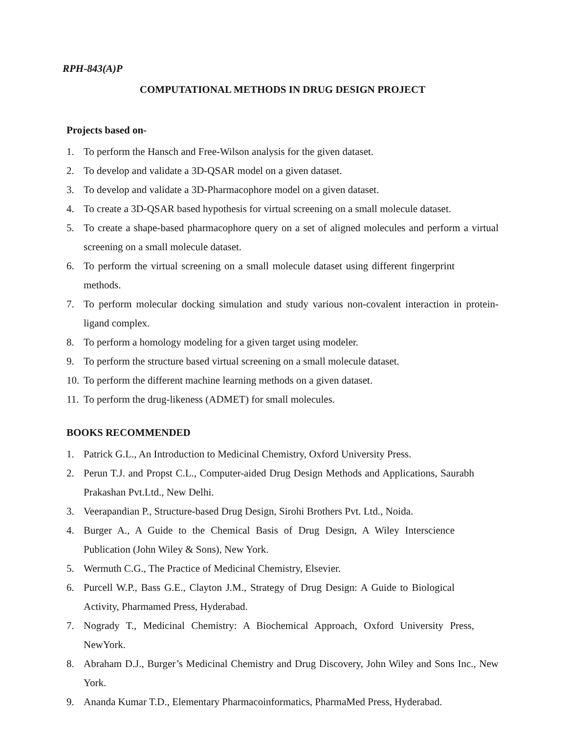RPH-843(A)P
COMPUTATIONAL METHODS IN DRUG DESIGN PROJECT
Projects based on-
1. To perform the Hansch and Free-Wilson analysis for the given dataset.
2. To develop and validate a 3D-QSAR model on a given dataset.
3. To develop and validate a 3D-Pharmacophore model on a given dataset.
4. To create a 3D-QSAR based hypothesis for virtual screening on a small molecule dataset.
5. To create a shape-based pharmacophore query on a set of aligned molecules and perform a virtual screening on a small molecule dataset.
6. To perform the virtual screening on a small molecule dataset using different fingerprint methods.
7. To perform molecular docking simulation and study various non-covalent interaction in protein-ligand complex.
8. To perform a homology modeling for a given target using modeler.
9. To perform the structure based virtual screening on a small molecule dataset.
10. To perform the different machine learning methods on a given dataset.
11. To perform the drug-likeness (ADMET) for small molecules.
BOOKS RECOMMENDED
1. Patrick G.L., An Introduction to Medicinal Chemistry, Oxford University Press.
2. Perun T.J. and Propst C.L., Computer-aided Drug Design Methods and Applications, Saurabh Prakashan Pvt.Ltd., New Delhi.
3. Veerapandian P., Structure-based Drug Design, Sirohi Brothers Pvt. Ltd., Noida.
4. Burger A., A Guide to the Chemical Basis of Drug Design, A Wiley Interscience Publication (John Wiley & Sons), New York.
5. Wermuth C.G., The Practice of Medicinal Chemistry, Elsevier.
6. Purcell W.P., Bass G.E., Clayton J.M., Strategy of Drug Design: A Guide to Biological Activity, Pharmamed Press, Hyderabad.
7. Nogrady T., Medicinal Chemistry: A Biochemical Approach, Oxford University Press, NewYork.
8. Abraham D.J., Burger’s Medicinal Chemistry and Drug Discovery, John Wiley and Sons Inc., New York.
9. Ananda Kumar T.D., Elementary Pharmacoinformatics, PharmaMed Press, Hyderabad.